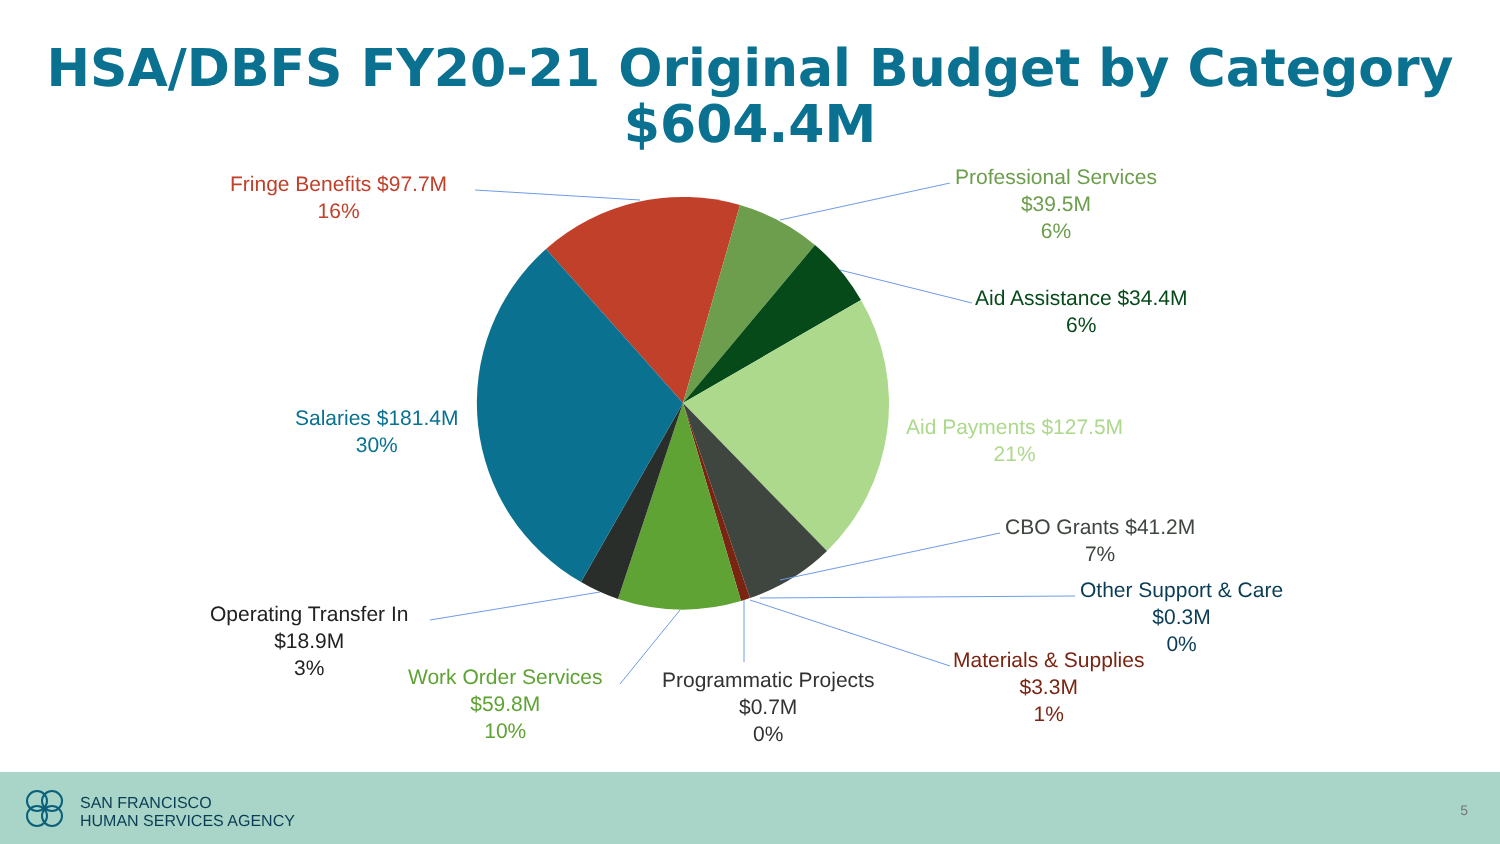HSA/DBFS FY20-21 Original Budget by Category
$604.4M
Fringe Benefits $97.7M
16%
Professional Services
$39.5M
6%
Aid Assistance $34.4M
6%
Aid Payments $127.5M
21%
Salaries $181.4M
30%
CBO Grants $41.2M
7%
Other Support & Care
$0.3M
0%
Materials & Supplies
$3.3M
1%
Operating Transfer In
$18.9M
3%
Work Order Services
$59.8M
10%
Programmatic Projects
$0.7M
0%
SAN FRANCISCO
HUMAN SERVICES AGENCY
5